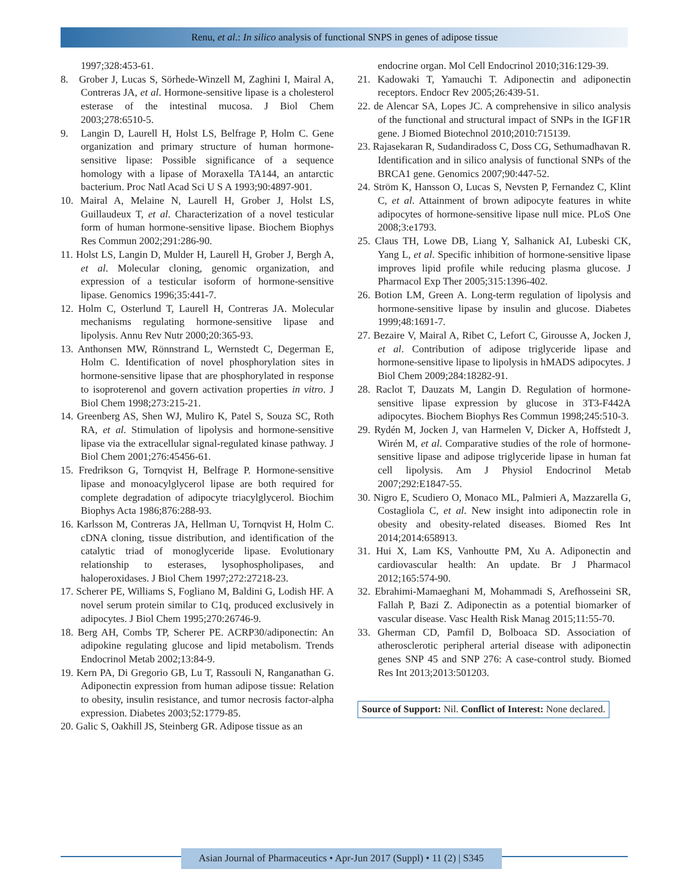Renu, et al.: In silico analysis of functional SNPS in genes of adipose tissue
1997;328:453-61.
8. Grober J, Lucas S, Sörhede-Winzell M, Zaghini I, Mairal A, Contreras JA, et al. Hormone-sensitive lipase is a cholesterol esterase of the intestinal mucosa. J Biol Chem 2003;278:6510-5.
9. Langin D, Laurell H, Holst LS, Belfrage P, Holm C. Gene organization and primary structure of human hormone-sensitive lipase: Possible significance of a sequence homology with a lipase of Moraxella TA144, an antarctic bacterium. Proc Natl Acad Sci U S A 1993;90:4897-901.
10. Mairal A, Melaine N, Laurell H, Grober J, Holst LS, Guillaudeux T, et al. Characterization of a novel testicular form of human hormone-sensitive lipase. Biochem Biophys Res Commun 2002;291:286-90.
11. Holst LS, Langin D, Mulder H, Laurell H, Grober J, Bergh A, et al. Molecular cloning, genomic organization, and expression of a testicular isoform of hormone-sensitive lipase. Genomics 1996;35:441-7.
12. Holm C, Osterlund T, Laurell H, Contreras JA. Molecular mechanisms regulating hormone-sensitive lipase and lipolysis. Annu Rev Nutr 2000;20:365-93.
13. Anthonsen MW, Rönnstrand L, Wernstedt C, Degerman E, Holm C. Identification of novel phosphorylation sites in hormone-sensitive lipase that are phosphorylated in response to isoproterenol and govern activation properties in vitro. J Biol Chem 1998;273:215-21.
14. Greenberg AS, Shen WJ, Muliro K, Patel S, Souza SC, Roth RA, et al. Stimulation of lipolysis and hormone-sensitive lipase via the extracellular signal-regulated kinase pathway. J Biol Chem 2001;276:45456-61.
15. Fredrikson G, Tornqvist H, Belfrage P. Hormone-sensitive lipase and monoacylglycerol lipase are both required for complete degradation of adipocyte triacylglycerol. Biochim Biophys Acta 1986;876:288-93.
16. Karlsson M, Contreras JA, Hellman U, Tornqvist H, Holm C. cDNA cloning, tissue distribution, and identification of the catalytic triad of monoglyceride lipase. Evolutionary relationship to esterases, lysophospholipases, and haloperoxidases. J Biol Chem 1997;272:27218-23.
17. Scherer PE, Williams S, Fogliano M, Baldini G, Lodish HF. A novel serum protein similar to C1q, produced exclusively in adipocytes. J Biol Chem 1995;270:26746-9.
18. Berg AH, Combs TP, Scherer PE. ACRP30/adiponectin: An adipokine regulating glucose and lipid metabolism. Trends Endocrinol Metab 2002;13:84-9.
19. Kern PA, Di Gregorio GB, Lu T, Rassouli N, Ranganathan G. Adiponectin expression from human adipose tissue: Relation to obesity, insulin resistance, and tumor necrosis factor-alpha expression. Diabetes 2003;52:1779-85.
20. Galic S, Oakhill JS, Steinberg GR. Adipose tissue as an
endocrine organ. Mol Cell Endocrinol 2010;316:129-39.
21. Kadowaki T, Yamauchi T. Adiponectin and adiponectin receptors. Endocr Rev 2005;26:439-51.
22. de Alencar SA, Lopes JC. A comprehensive in silico analysis of the functional and structural impact of SNPs in the IGF1R gene. J Biomed Biotechnol 2010;2010:715139.
23. Rajasekaran R, Sudandiradoss C, Doss CG, Sethumadhavan R. Identification and in silico analysis of functional SNPs of the BRCA1 gene. Genomics 2007;90:447-52.
24. Ström K, Hansson O, Lucas S, Nevsten P, Fernandez C, Klint C, et al. Attainment of brown adipocyte features in white adipocytes of hormone-sensitive lipase null mice. PLoS One 2008;3:e1793.
25. Claus TH, Lowe DB, Liang Y, Salhanick AI, Lubeski CK, Yang L, et al. Specific inhibition of hormone-sensitive lipase improves lipid profile while reducing plasma glucose. J Pharmacol Exp Ther 2005;315:1396-402.
26. Botion LM, Green A. Long-term regulation of lipolysis and hormone-sensitive lipase by insulin and glucose. Diabetes 1999;48:1691-7.
27. Bezaire V, Mairal A, Ribet C, Lefort C, Girousse A, Jocken J, et al. Contribution of adipose triglyceride lipase and hormone-sensitive lipase to lipolysis in hMADS adipocytes. J Biol Chem 2009;284:18282-91.
28. Raclot T, Dauzats M, Langin D. Regulation of hormone-sensitive lipase expression by glucose in 3T3-F442A adipocytes. Biochem Biophys Res Commun 1998;245:510-3.
29. Rydén M, Jocken J, van Harmelen V, Dicker A, Hoffstedt J, Wirén M, et al. Comparative studies of the role of hormone-sensitive lipase and adipose triglyceride lipase in human fat cell lipolysis. Am J Physiol Endocrinol Metab 2007;292:E1847-55.
30. Nigro E, Scudiero O, Monaco ML, Palmieri A, Mazzarella G, Costagliola C, et al. New insight into adiponectin role in obesity and obesity-related diseases. Biomed Res Int 2014;2014:658913.
31. Hui X, Lam KS, Vanhoutte PM, Xu A. Adiponectin and cardiovascular health: An update. Br J Pharmacol 2012;165:574-90.
32. Ebrahimi-Mamaeghani M, Mohammadi S, Arefhosseini SR, Fallah P, Bazi Z. Adiponectin as a potential biomarker of vascular disease. Vasc Health Risk Manag 2015;11:55-70.
33. Gherman CD, Pamfil D, Bolboaca SD. Association of atherosclerotic peripheral arterial disease with adiponectin genes SNP 45 and SNP 276: A case-control study. Biomed Res Int 2013;2013:501203.
Source of Support: Nil. Conflict of Interest: None declared.
Asian Journal of Pharmaceutics • Apr-Jun 2017 (Suppl) • 11 (2) | S345